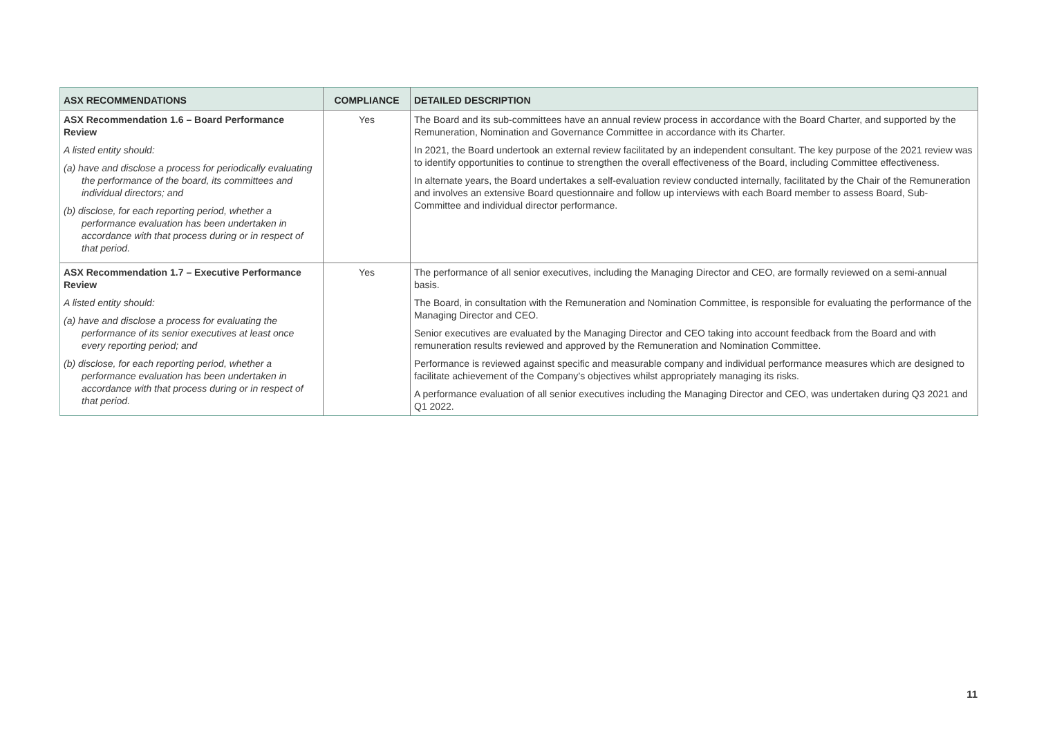| ASX RECOMMENDATIONS | COMPLIANCE | DETAILED DESCRIPTION |
| --- | --- | --- |
| ASX Recommendation 1.6 – Board Performance Review A listed entity should: (a) have and disclose a process for periodically evaluating the performance of the board, its committees and individual directors; and (b) disclose, for each reporting period, whether a performance evaluation has been undertaken in accordance with that process during or in respect of that period. | Yes | The Board and its sub-committees have an annual review process in accordance with the Board Charter, and supported by the Remuneration, Nomination and Governance Committee in accordance with its Charter. In 2021, the Board undertook an external review facilitated by an independent consultant. The key purpose of the 2021 review was to identify opportunities to continue to strengthen the overall effectiveness of the Board, including Committee effectiveness. In alternate years, the Board undertakes a self-evaluation review conducted internally, facilitated by the Chair of the Remuneration and involves an extensive Board questionnaire and follow up interviews with each Board member to assess Board, Sub-Committee and individual director performance. |
| ASX Recommendation 1.7 – Executive Performance Review A listed entity should: (a) have and disclose a process for evaluating the performance of its senior executives at least once every reporting period; and (b) disclose, for each reporting period, whether a performance evaluation has been undertaken in accordance with that process during or in respect of that period. | Yes | The performance of all senior executives, including the Managing Director and CEO, are formally reviewed on a semi-annual basis. The Board, in consultation with the Remuneration and Nomination Committee, is responsible for evaluating the performance of the Managing Director and CEO. Senior executives are evaluated by the Managing Director and CEO taking into account feedback from the Board and with remuneration results reviewed and approved by the Remuneration and Nomination Committee. Performance is reviewed against specific and measurable company and individual performance measures which are designed to facilitate achievement of the Company’s objectives whilst appropriately managing its risks. A performance evaluation of all senior executives including the Managing Director and CEO, was undertaken during Q3 2021 and Q1 2022. |
11